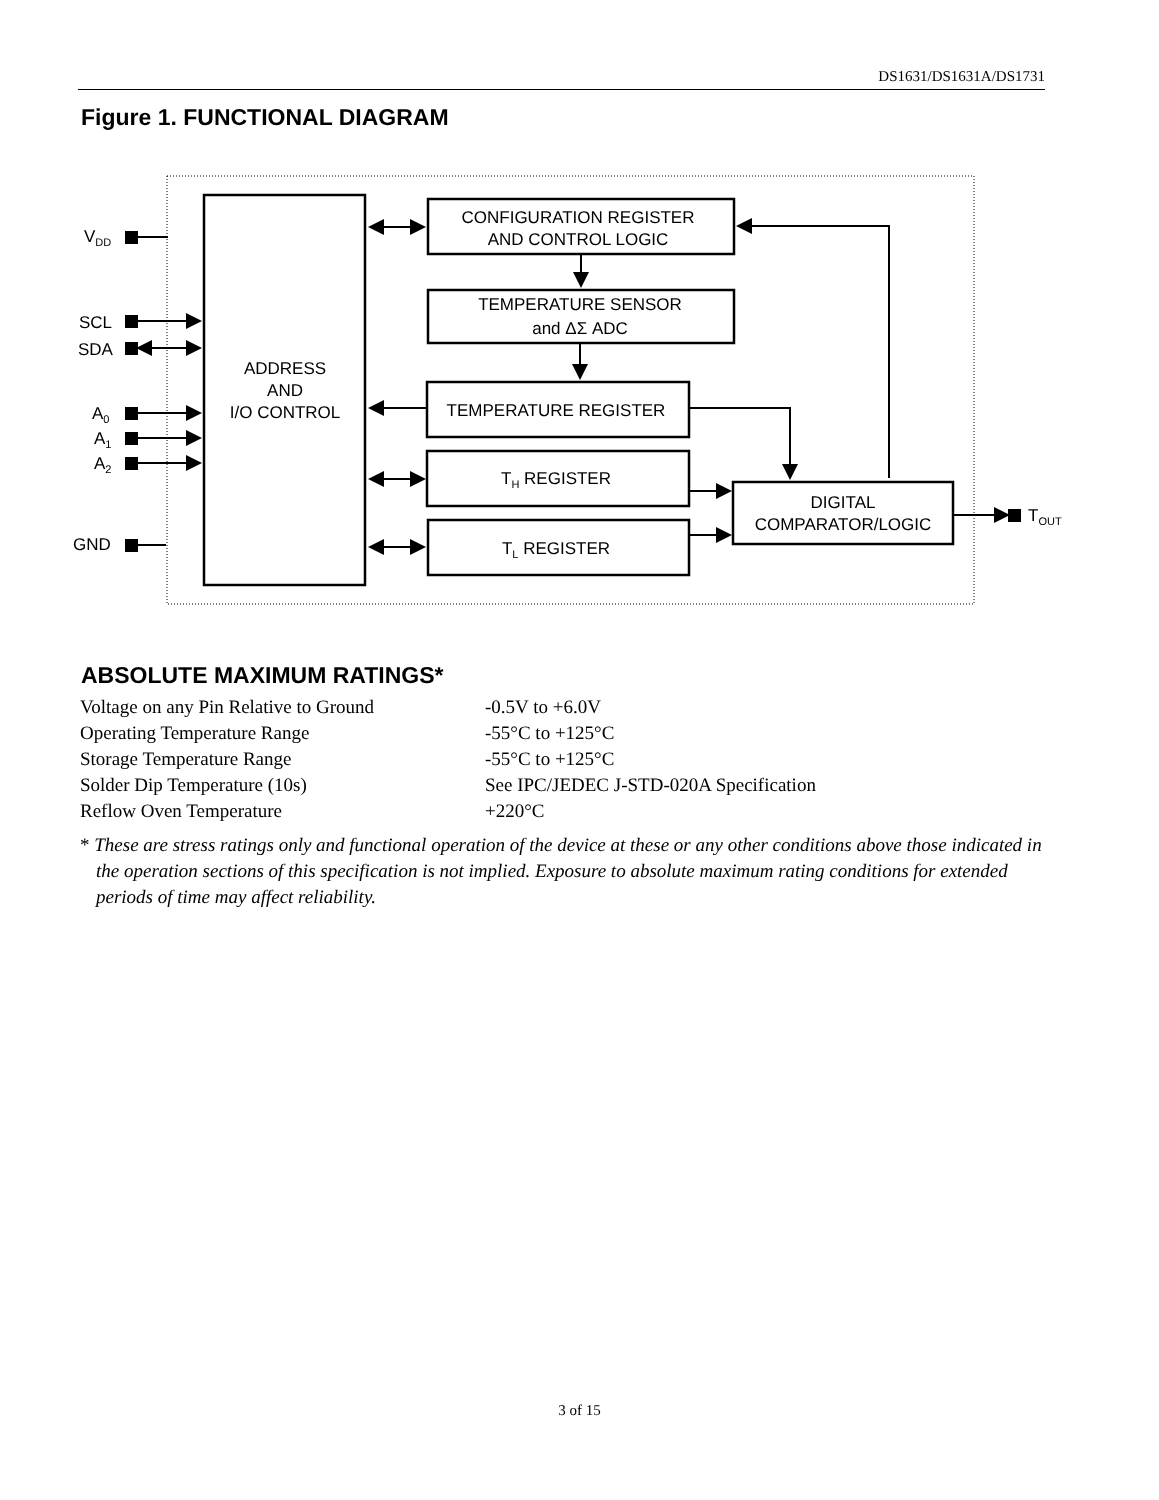DS1631/DS1631A/DS1731
Figure 1. FUNCTIONAL DIAGRAM
VDD
SCL
SDA
A0
A1
A2
GND
TOUT
ADDRESS
AND
I/O CONTROL
CONFIGURATION REGISTER
AND CONTROL LOGIC
TEMPERATURE SENSOR
and ΔΣ ADC
TEMPERATURE REGISTER
TH REGISTER
TL REGISTER
DIGITAL
COMPARATOR/LOGIC
ABSOLUTE MAXIMUM RATINGS*
| Voltage on any Pin Relative to Ground | -0.5V to +6.0V |
| Operating Temperature Range | -55°C to +125°C |
| Storage Temperature Range | -55°C to +125°C |
| Solder Dip Temperature (10s) | See IPC/JEDEC J-STD-020A Specification |
| Reflow Oven Temperature | +220°C |
* These are stress ratings only and functional operation of the device at these or any other conditions above those indicated in the operation sections of this specification is not implied. Exposure to absolute maximum rating conditions for extended periods of time may affect reliability.
3 of 15